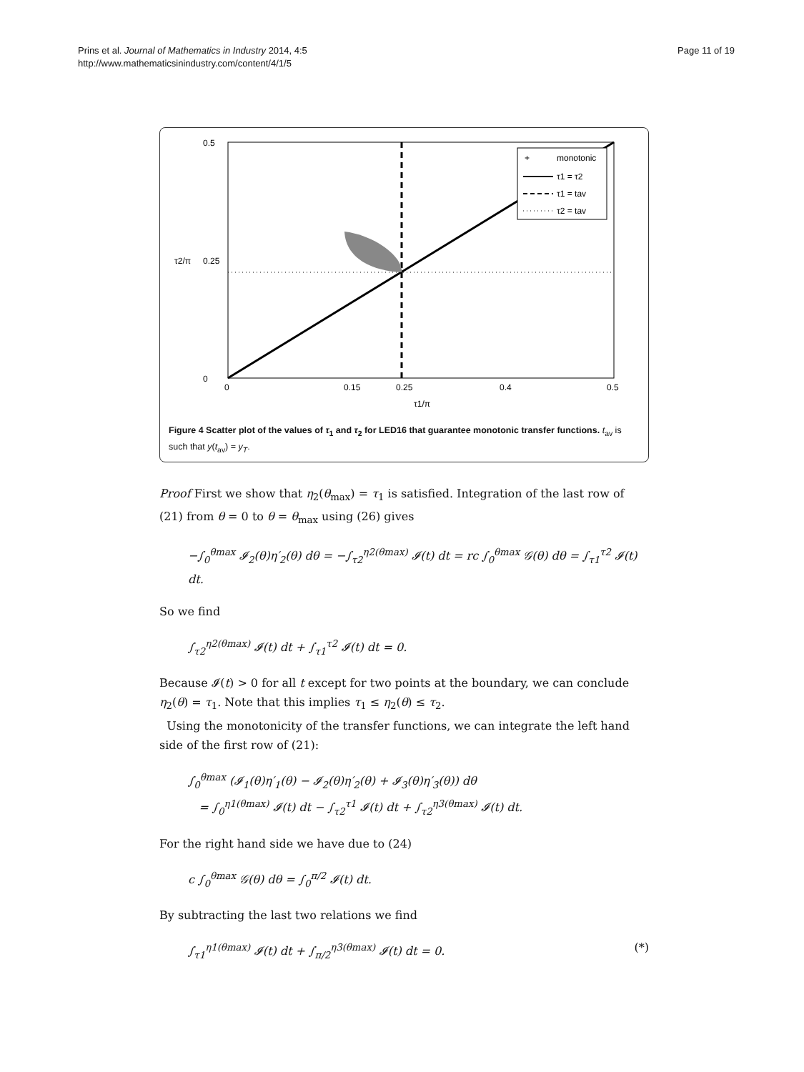Prins et al. Journal of Mathematics in Industry 2014, 4:5
http://www.mathematicsinindustry.com/content/4/1/5
Page 11 of 19
+
monotonic
τ1 = τ2
τ1 = tav
τ2 = tav
0
0.25
0.5
0
0.15
0.25
0.4
0.5
τ1/π
τ2/π
Figure 4 Scatter plot of the values of τ<sub>1</sub> and τ<sub>2</sub> for LED16 that guarantee monotonic transfer functions. t<sub>av</sub> is such that y(t<sub>av</sub>) = y<sub>T</sub>.
Proof First we show that η<sub>2</sub>(θ<sub>max</sub>) = τ<sub>1</sub> is satisfied. Integration of the last row of (21) from θ = 0 to θ = θ<sub>max</sub> using (26) gives
−∫<sub>0</sub><sup>θmax</sup> 𝓘<sub>2</sub>(θ)η′<sub>2</sub>(θ) dθ = −∫<sub>τ2</sub><sup>η2(θmax)</sup> 𝓘(t) dt = rc ∫<sub>0</sub><sup>θmax</sup> 𝒢(θ) dθ = ∫<sub>τ1</sub><sup>τ2</sup> 𝓘(t) dt.
So we find
∫<sub>τ2</sub><sup>η2(θmax)</sup> 𝓘(t) dt + ∫<sub>τ1</sub><sup>τ2</sup> 𝓘(t) dt = 0.
Because 𝓘(t) > 0 for all t except for two points at the boundary, we can conclude η<sub>2</sub>(θ) = τ<sub>1</sub>. Note that this implies τ<sub>1</sub> ≤ η<sub>2</sub>(θ) ≤ τ<sub>2</sub>.
Using the monotonicity of the transfer functions, we can integrate the left hand side of the first row of (21):
∫<sub>0</sub><sup>θmax</sup> (𝓘<sub>1</sub>(θ)η′<sub>1</sub>(θ) − 𝓘<sub>2</sub>(θ)η′<sub>2</sub>(θ) + 𝓘<sub>3</sub>(θ)η′<sub>3</sub>(θ)) dθ
= ∫<sub>0</sub><sup>η1(θmax)</sup> 𝓘(t) dt − ∫<sub>τ2</sub><sup>τ1</sup> 𝓘(t) dt + ∫<sub>τ2</sub><sup>η3(θmax)</sup> 𝓘(t) dt.
For the right hand side we have due to (24)
c ∫<sub>0</sub><sup>θmax</sup> 𝒢(θ) dθ = ∫<sub>0</sub><sup>π/2</sup> 𝓘(t) dt.
By subtracting the last two relations we find
∫<sub>τ1</sub><sup>η1(θmax)</sup> 𝓘(t) dt + ∫<sub>π/2</sub><sup>η3(θmax)</sup> 𝓘(t) dt = 0. (*)